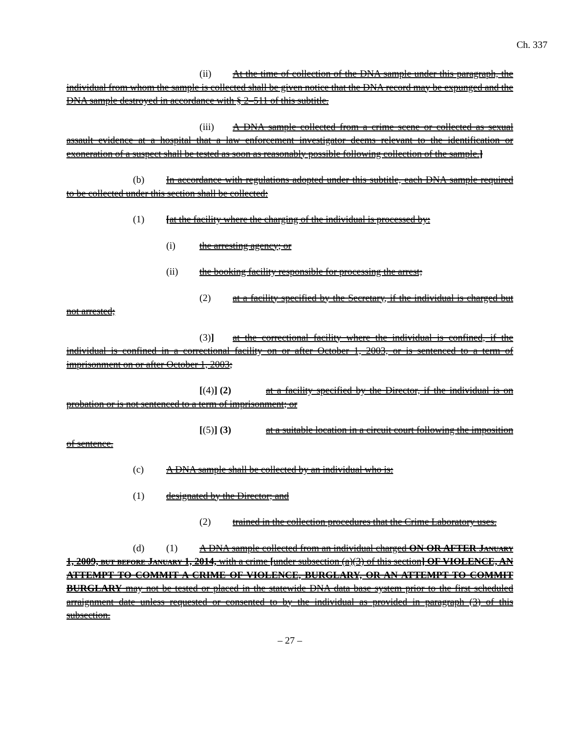Ch. 337
(ii) At the time of collection of the DNA sample under this paragraph, the individual from whom the sample is collected shall be given notice that the DNA record may be expunged and the DNA sample destroyed in accordance with § 2–511 of this subtitle.
(iii) A DNA sample collected from a crime scene or collected as sexual assault evidence at a hospital that a law enforcement investigator deems relevant to the identification or exoneration of a suspect shall be tested as soon as reasonably possible following collection of the sample.]
(b) In accordance with regulations adopted under this subtitle, each DNA sample required to be collected under this section shall be collected:
(1) [at the facility where the charging of the individual is processed by:
(i) the arresting agency; or
(ii) the booking facility responsible for processing the arrest;
(2) at a facility specified by the Secretary, if the individual is charged but not arrested;
(3)] at the correctional facility where the individual is confined, if the individual is confined in a correctional facility on or after October 1, 2003, or is sentenced to a term of imprisonment on or after October 1, 2003;
[(4)] (2) at a facility specified by the Director, if the individual is on probation or is not sentenced to a term of imprisonment; or
[(5)] (3) at a suitable location in a circuit court following the imposition of sentence.
(c) A DNA sample shall be collected by an individual who is:
(1) designated by the Director; and
(2) trained in the collection procedures that the Crime Laboratory uses.
(d) (1) A DNA sample collected from an individual charged ON OR AFTER January 1, 2009, but before January 1, 2014, with a crime [under subsection (a)(3) of this section] OF VIOLENCE, AN ATTEMPT TO COMMIT A CRIME OF VIOLENCE, BURGLARY, OR AN ATTEMPT TO COMMIT BURGLARY may not be tested or placed in the statewide DNA data base system prior to the first scheduled arraignment date unless requested or consented to by the individual as provided in paragraph (3) of this subsection.
– 27 –